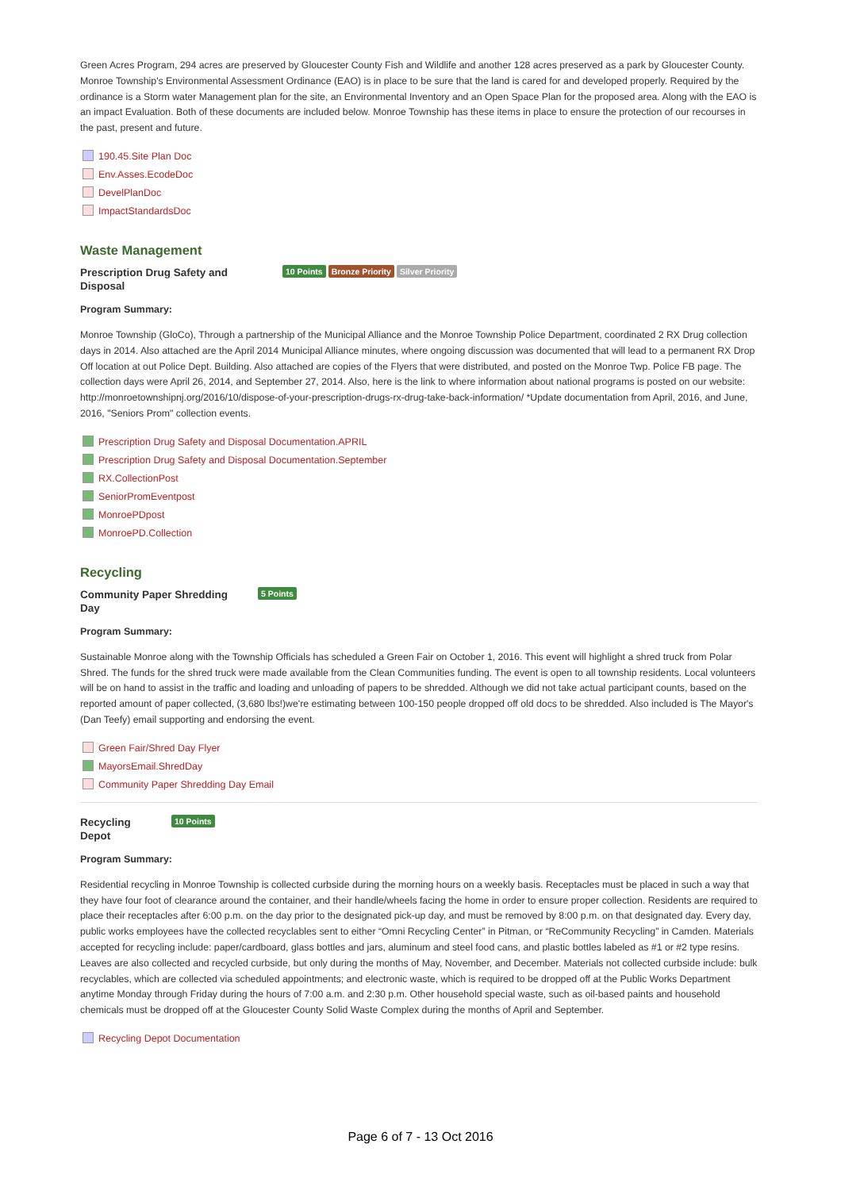Green Acres Program, 294 acres are preserved by Gloucester County Fish and Wildlife and another 128 acres preserved as a park by Gloucester County. Monroe Township's Environmental Assessment Ordinance (EAO) is in place to be sure that the land is cared for and developed properly. Required by the ordinance is a Storm water Management plan for the site, an Environmental Inventory and an Open Space Plan for the proposed area. Along with the EAO is an impact Evaluation. Both of these documents are included below. Monroe Township has these items in place to ensure the protection of our recourses in the past, present and future.
190.45.Site Plan Doc
Env.Asses.EcodeDoc
DevelPlanDoc
ImpactStandardsDoc
Waste Management
Prescription Drug Safety and Disposal
10 Points Bronze Priority Silver Priority
Program Summary:
Monroe Township (GloCo), Through a partnership of the Municipal Alliance and the Monroe Township Police Department, coordinated 2 RX Drug collection days in 2014. Also attached are the April 2014 Municipal Alliance minutes, where ongoing discussion was documented that will lead to a permanent RX Drop Off location at out Police Dept. Building. Also attached are copies of the Flyers that were distributed, and posted on the Monroe Twp. Police FB page. The collection days were April 26, 2014, and September 27, 2014. Also, here is the link to where information about national programs is posted on our website: http://monroetownshipnj.org/2016/10/dispose-of-your-prescription-drugs-rx-drug-take-back-information/ *Update documentation from April, 2016, and June, 2016, "Seniors Prom" collection events.
Prescription Drug Safety and Disposal Documentation.APRIL
Prescription Drug Safety and Disposal Documentation.September
RX.CollectionPost
SeniorPromEventpost
MonroePDpost
MonroePD.Collection
Recycling
Community Paper Shredding Day
5 Points
Program Summary:
Sustainable Monroe along with the Township Officials has scheduled a Green Fair on October 1, 2016. This event will highlight a shred truck from Polar Shred. The funds for the shred truck were made available from the Clean Communities funding. The event is open to all township residents. Local volunteers will be on hand to assist in the traffic and loading and unloading of papers to be shredded. Although we did not take actual participant counts, based on the reported amount of paper collected, (3,680 lbs!)we're estimating between 100-150 people dropped off old docs to be shredded. Also included is The Mayor's (Dan Teefy) email supporting and endorsing the event.
Green Fair/Shred Day Flyer
MayorsEmail.ShredDay
Community Paper Shredding Day Email
Recycling Depot
10 Points
Program Summary:
Residential recycling in Monroe Township is collected curbside during the morning hours on a weekly basis. Receptacles must be placed in such a way that they have four foot of clearance around the container, and their handle/wheels facing the home in order to ensure proper collection. Residents are required to place their receptacles after 6:00 p.m. on the day prior to the designated pick-up day, and must be removed by 8:00 p.m. on that designated day. Every day, public works employees have the collected recyclables sent to either “Omni Recycling Center” in Pitman, or “ReCommunity Recycling” in Camden. Materials accepted for recycling include: paper/cardboard, glass bottles and jars, aluminum and steel food cans, and plastic bottles labeled as #1 or #2 type resins. Leaves are also collected and recycled curbside, but only during the months of May, November, and December. Materials not collected curbside include: bulk recyclables, which are collected via scheduled appointments; and electronic waste, which is required to be dropped off at the Public Works Department anytime Monday through Friday during the hours of 7:00 a.m. and 2:30 p.m. Other household special waste, such as oil-based paints and household chemicals must be dropped off at the Gloucester County Solid Waste Complex during the months of April and September.
Recycling Depot Documentation
Page 6 of 7 - 13 Oct 2016